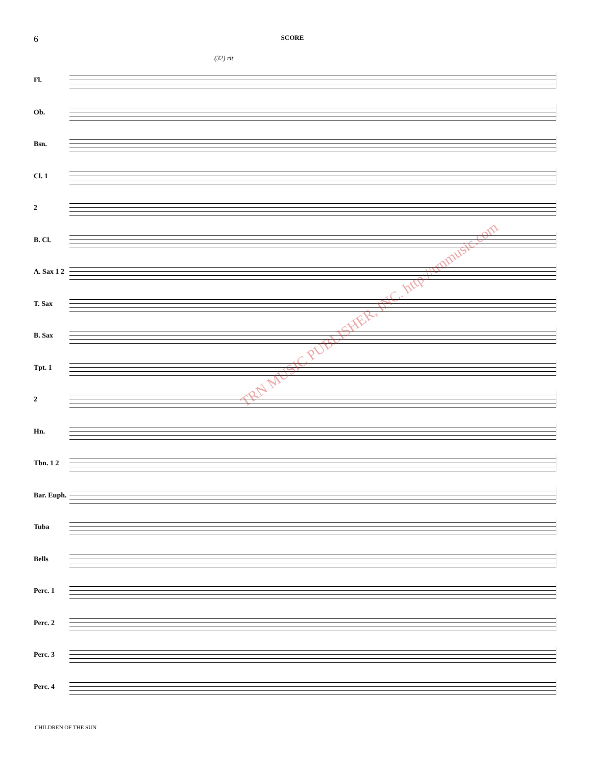6
SCORE
(32) rit.
Fl.
Ob.
Bsn.
Cl. 1
2
B. Cl.
A. Sax 1 2
T. Sax
B. Sax
Tpt. 1
2
Hn.
Tbn. 1 2
Bar. Euph.
Tuba
Bells
Perc. 1
Perc. 2
Perc. 3
Perc. 4
TRN MUSIC PUBLISHER, INC. http://trnmusic.com
CHILDREN OF THE SUN